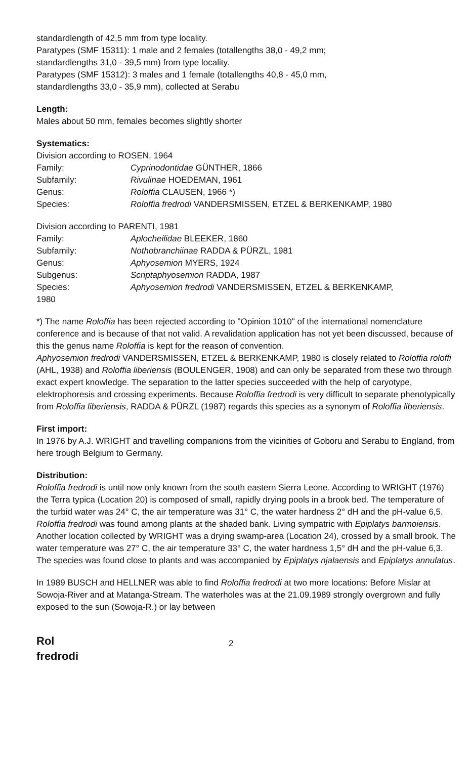standardlength of 42,5 mm from type locality.
Paratypes (SMF 15311): 1 male and 2 females (totallengths 38,0 - 49,2 mm;
standardlengths 31,0 - 39,5 mm) from type locality.
Paratypes (SMF 15312): 3 males and 1 female (totallengths 40,8 - 45,0 mm,
standardlengths 33,0 - 35,9 mm), collected at Serabu
Length:
Males about 50 mm, females becomes slightly shorter
Systematics:
Division according to ROSEN, 1964
Family: Cyprinodontidae GÜNTHER, 1866
Subfamily: Rivulinae HOEDEMAN, 1961
Genus: Roloffia CLAUSEN, 1966 *)
Species: Roloffia fredrodi VANDERSMISSEN, ETZEL & BERKENKAMP, 1980
Division according to PARENTI, 1981
Family: Aplocheilidae BLEEKER, 1860
Subfamily: Nothobranchiinae RADDA & PÜRZL, 1981
Genus: Aphyosemion MYERS, 1924
Subgenus: Scriptaphyosemion RADDA, 1987
Species: Aphyosemion fredrodi VANDERSMISSEN, ETZEL & BERKENKAMP,
1980
*) The name Roloffia has been rejected according to "Opinion 1010" of the international nomenclature conference and is because of that not valid. A revalidation application has not yet been discussed, because of this the genus name Roloffia is kept for the reason of convention.
Aphyosemion fredrodi VANDERSMISSEN, ETZEL & BERKENKAMP, 1980 is closely related to Roloffia roloffi (AHL, 1938) and Roloffia liberiensis (BOULENGER, 1908) and can only be separated from these two through exact expert knowledge. The separation to the latter species succeeded with the help of caryotype, elektrophoresis and crossing experiments. Because Roloffia fredrodi is very difficult to separate phenotypically from Roloffia liberiensis, RADDA & PÜRZL (1987) regards this species as a synonym of Roloffia liberiensis.
First import:
In 1976 by A.J. WRIGHT and travelling companions from the vicinities of Goboru and Serabu to England, from here trough Belgium to Germany.
Distribution:
Roloffia fredrodi is until now only known from the south eastern Sierra Leone. According to WRIGHT (1976) the Terra typica (Location 20) is composed of small, rapidly drying pools in a brook bed. The temperature of the turbid water was 24° C, the air temperature was 31° C, the water hardness 2° dH and the pH-value 6,5. Roloffia fredrodi was found among plants at the shaded bank. Living sympatric with Epiplatys barmoiensis.
Another location collected by WRIGHT was a drying swamp-area (Location 24), crossed by a small brook. The water temperature was 27° C, the air temperature 33° C, the water hardness 1,5° dH and the pH-value 6,3. The species was found close to plants and was accompanied by Epiplatys njalaensis and Epiplatys annulatus.
In 1989 BUSCH and HELLNER was able to find Roloffia fredrodi at two more locations: Before Mislar at Sowoja-River and at Matanga-Stream. The waterholes was at the 21.09.1989 strongly overgrown and fully exposed to the sun (Sowoja-R.) or lay between
Rol
fredrodi
2